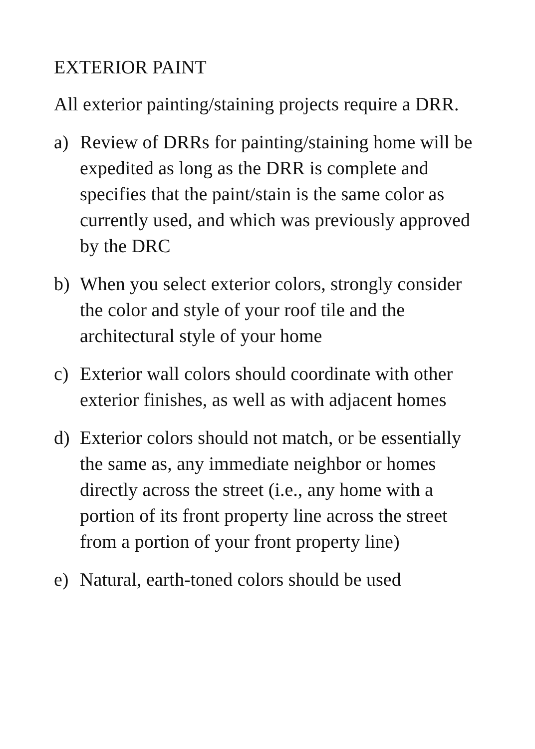EXTERIOR PAINT
All exterior painting/staining projects require a DRR.
a) Review of DRRs for painting/staining home will be expedited as long as the DRR is complete and specifies that the paint/stain is the same color as currently used, and which was previously approved by the DRC
b) When you select exterior colors, strongly consider the color and style of your roof tile and the architectural style of your home
c) Exterior wall colors should coordinate with other exterior finishes, as well as with adjacent homes
d) Exterior colors should not match, or be essentially the same as, any immediate neighbor or homes directly across the street (i.e., any home with a portion of its front property line across the street from a portion of your front property line)
e) Natural, earth-toned colors should be used